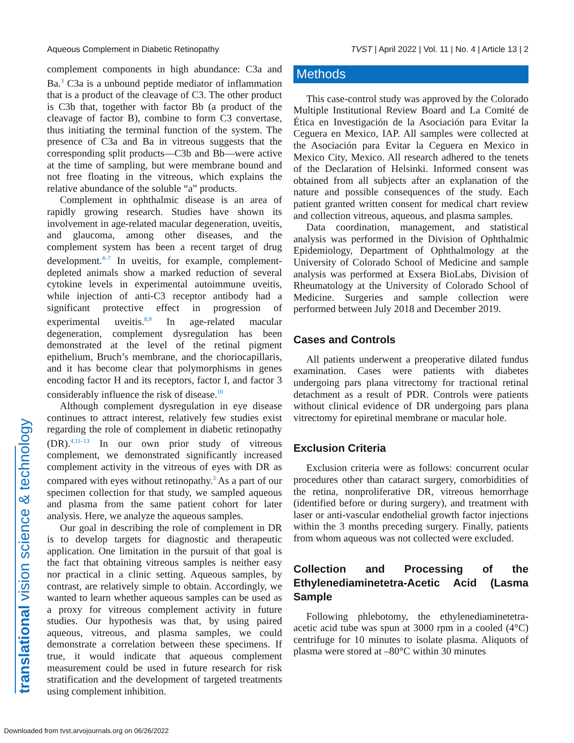Aqueous Complement in Diabetic Retinopathy TVST | April 2022 | Vol. 11 | No. 4 | Article 13 | 2
translational vision science & technology
complement components in high abundance: C3a and Ba.<sup>3</sup> C3a is a unbound peptide mediator of inflammation that is a product of the cleavage of C3. The other product is C3b that, together with factor Bb (a product of the cleavage of factor B), combine to form C3 convertase, thus initiating the terminal function of the system. The presence of C3a and Ba in vitreous suggests that the corresponding split products—C3b and Bb—were active at the time of sampling, but were membrane bound and not free floating in the vitreous, which explains the relative abundance of the soluble “a” products.
Complement in ophthalmic disease is an area of rapidly growing research. Studies have shown its involvement in age-related macular degeneration, uveitis, and glaucoma, among other diseases, and the complement system has been a recent target of drug development.<sup>4–7</sup> In uveitis, for example, complement-depleted animals show a marked reduction of several cytokine levels in experimental autoimmune uveitis, while injection of anti-C3 receptor antibody had a significant protective effect in progression of experimental uveitis.<sup>8,9</sup> In age-related macular degeneration, complement dysregulation has been demonstrated at the level of the retinal pigment epithelium, Bruch’s membrane, and the choriocapillaris, and it has become clear that polymorphisms in genes encoding factor H and its receptors, factor I, and factor 3 considerably influence the risk of disease.<sup>10</sup>
Although complement dysregulation in eye disease continues to attract interest, relatively few studies exist regarding the role of complement in diabetic retinopathy (DR).<sup>4,11–13</sup> In our own prior study of vitreous complement, we demonstrated significantly increased complement activity in the vitreous of eyes with DR as compared with eyes without retinopathy.<sup>3</sup> As a part of our specimen collection for that study, we sampled aqueous and plasma from the same patient cohort for later analysis. Here, we analyze the aqueous samples.
Our goal in describing the role of complement in DR is to develop targets for diagnostic and therapeutic application. One limitation in the pursuit of that goal is the fact that obtaining vitreous samples is neither easy nor practical in a clinic setting. Aqueous samples, by contrast, are relatively simple to obtain. Accordingly, we wanted to learn whether aqueous samples can be used as a proxy for vitreous complement activity in future studies. Our hypothesis was that, by using paired aqueous, vitreous, and plasma samples, we could demonstrate a correlation between these specimens. If true, it would indicate that aqueous complement measurement could be used in future research for risk stratification and the development of targeted treatments using complement inhibition.
Methods
This case-control study was approved by the Colorado Multiple Institutional Review Board and La Comité de Ética en Investigación de la Asociación para Evitar la Ceguera en Mexico, IAP. All samples were collected at the Asociación para Evitar la Ceguera en Mexico in Mexico City, Mexico. All research adhered to the tenets of the Declaration of Helsinki. Informed consent was obtained from all subjects after an explanation of the nature and possible consequences of the study. Each patient granted written consent for medical chart review and collection vitreous, aqueous, and plasma samples.
Data coordination, management, and statistical analysis was performed in the Division of Ophthalmic Epidemiology, Department of Ophthalmology at the University of Colorado School of Medicine and sample analysis was performed at Exsera BioLabs, Division of Rheumatology at the University of Colorado School of Medicine. Surgeries and sample collection were performed between July 2018 and December 2019.
Cases and Controls
All patients underwent a preoperative dilated fundus examination. Cases were patients with diabetes undergoing pars plana vitrectomy for tractional retinal detachment as a result of PDR. Controls were patients without clinical evidence of DR undergoing pars plana vitrectomy for epiretinal membrane or macular hole.
Exclusion Criteria
Exclusion criteria were as follows: concurrent ocular procedures other than cataract surgery, comorbidities of the retina, nonproliferative DR, vitreous hemorrhage (identified before or during surgery), and treatment with laser or anti-vascular endothelial growth factor injections within the 3 months preceding surgery. Finally, patients from whom aqueous was not collected were excluded.
Collection and Processing of the Ethylenediaminetetra-Acetic Acid (Lasma Sample
Following phlebotomy, the ethylenediaminetetra-acetic acid tube was spun at 3000 rpm in a cooled (4°C) centrifuge for 10 minutes to isolate plasma. Aliquots of plasma were stored at –80°C within 30 minutes
Downloaded from tvst.arvojournals.org on 06/26/2022